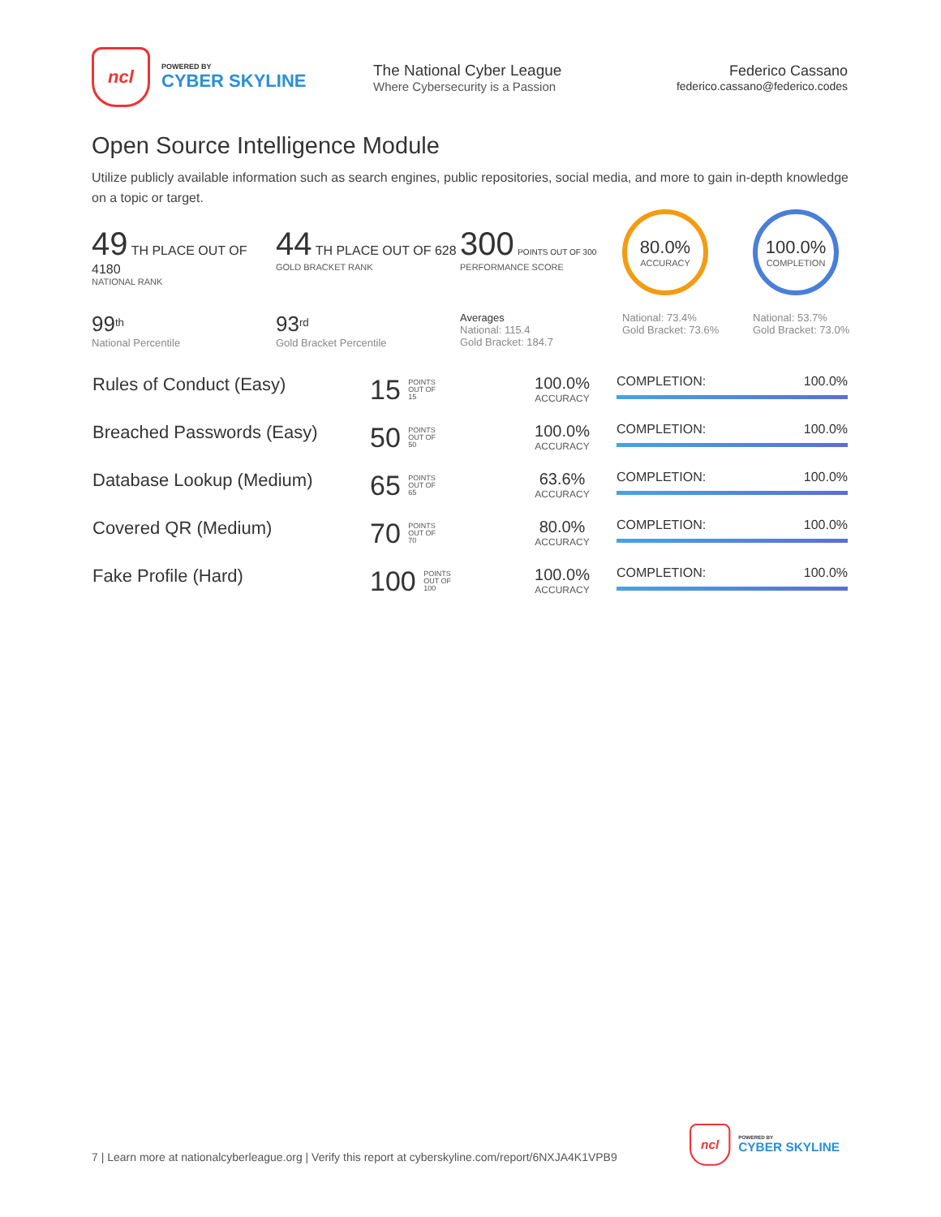ncl
POWERED BY
CYBER SKYLINE
The National Cyber League
Where Cybersecurity is a Passion
Federico Cassano
federico.cassano@federico.codes
Open Source Intelligence Module
Utilize publicly available information such as search engines, public repositories, social media, and more to gain in-depth knowledge on a topic or target.
49 TH PLACE OUT OF 4180
NATIONAL RANK
44 TH PLACE OUT OF 628
GOLD BRACKET RANK
300 POINTS OUT OF 300
PERFORMANCE SCORE
80.0%
ACCURACY
100.0%
COMPLETION
99<sup>th</sup>
National Percentile
93<sup>rd</sup>
Gold Bracket Percentile
Averages
National: 115.4
Gold Bracket: 184.7
National: 73.4%
Gold Bracket: 73.6%
National: 53.7%
Gold Bracket: 73.0%
| Rules of Conduct (Easy) | 15 POINTS OUT OF 15 | 100.0% ACCURACY | COMPLETION: 100.0% |
| Breached Passwords (Easy) | 50 POINTS OUT OF 50 | 100.0% ACCURACY | COMPLETION: 100.0% |
| Database Lookup (Medium) | 65 POINTS OUT OF 65 | 63.6% ACCURACY | COMPLETION: 100.0% |
| Covered QR (Medium) | 70 POINTS OUT OF 70 | 80.0% ACCURACY | COMPLETION: 100.0% |
| Fake Profile (Hard) | 100 POINTS OUT OF 100 | 100.0% ACCURACY | COMPLETION: 100.0% |
7 | Learn more at nationalcyberleague.org | Verify this report at cyberskyline.com/report/6NXJA4K1VPB9
ncl
POWERED BY
CYBER SKYLINE